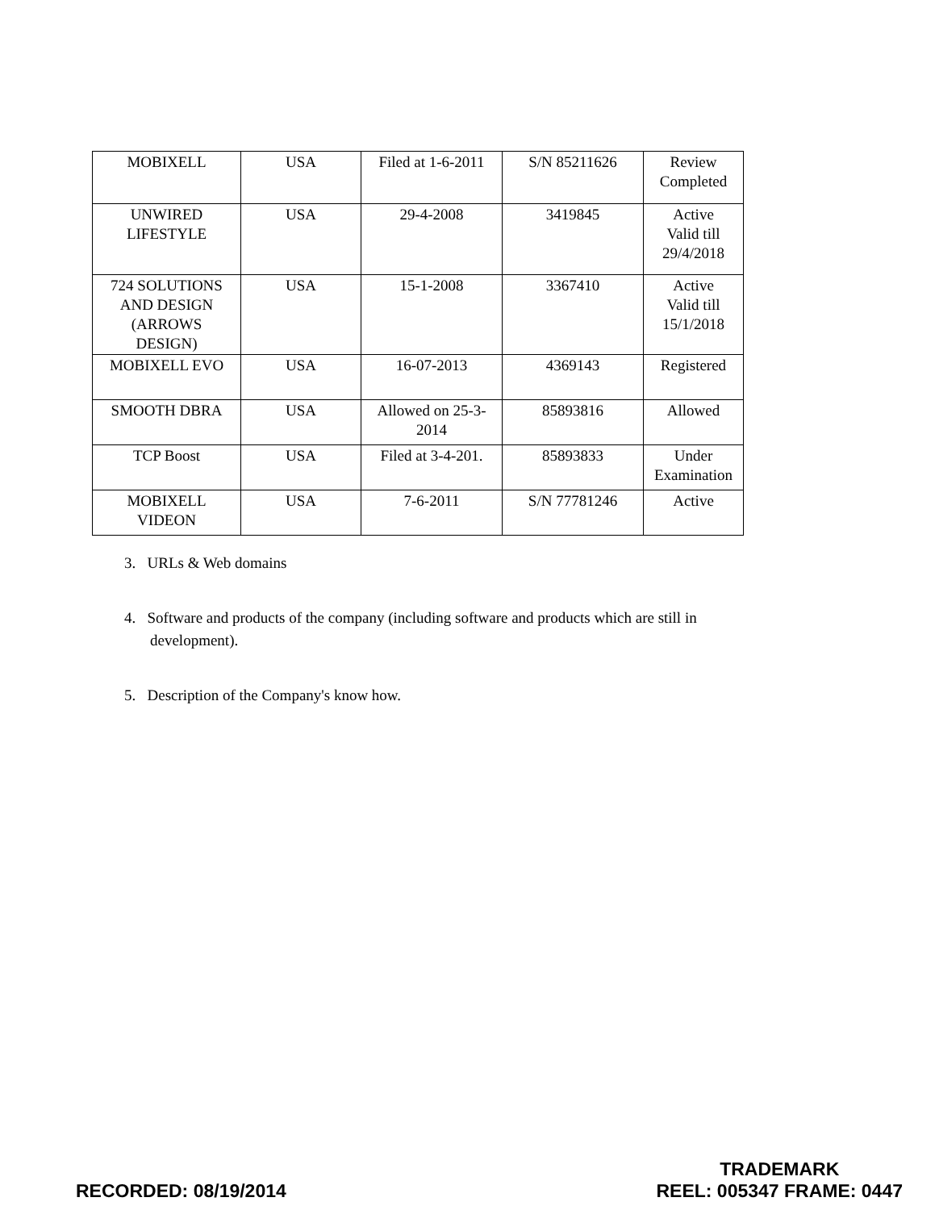| MOBIXELL | USA | Filed at 1-6-2011 | S/N 85211626 | Review Completed |
| UNWIRED LIFESTYLE | USA | 29-4-2008 | 3419845 | Active Valid till 29/4/2018 |
| 724 SOLUTIONS AND DESIGN (ARROWS DESIGN) | USA | 15-1-2008 | 3367410 | Active Valid till 15/1/2018 |
| MOBIXELL EVO | USA | 16-07-2013 | 4369143 | Registered |
| SMOOTH DBRA | USA | Allowed on 25-3- 2014 | 85893816 | Allowed |
| TCP Boost | USA | Filed at 3-4-201. | 85893833 | Under Examination |
| MOBIXELL VIDEON | USA | 7-6-2011 | S/N 77781246 | Active |
3. URLs & Web domains
4. Software and products of the company (including software and products which are still in development).
5. Description of the Company's know how.
RECORDED: 08/19/2014
TRADEMARK
REEL: 005347 FRAME: 0447